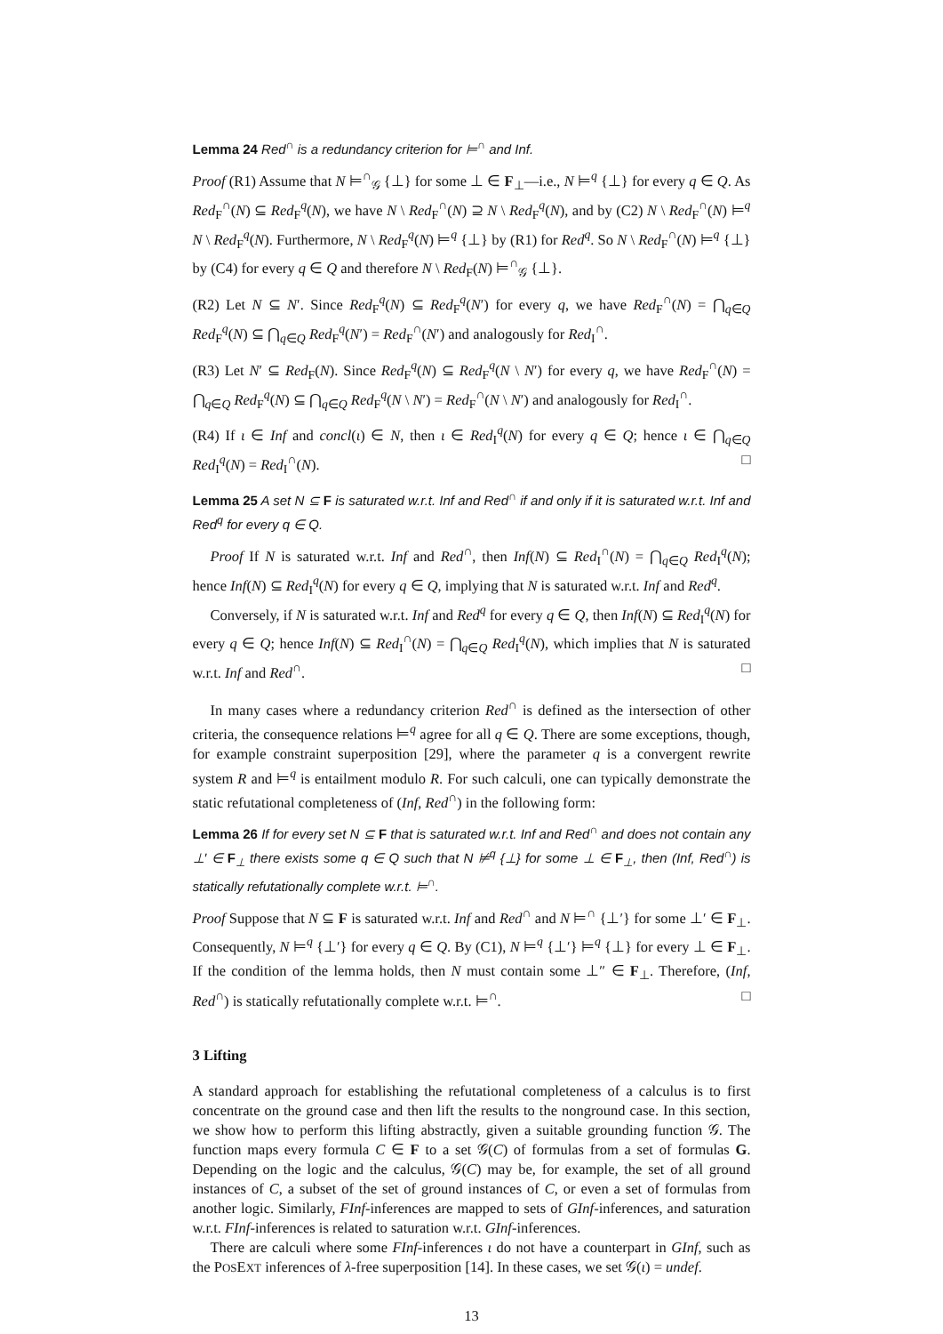Lemma 24 Red<sup>∩</sup> is a redundancy criterion for ⊨<sup>∩</sup> and Inf.
Proof (R1) Assume that N ⊨<sup>∩</sup><sub>𝒢</sub> {⊥} for some ⊥ ∈ F<sub>⊥</sub>—i.e., N ⊨<sup>q</sup> {⊥} for every q ∈ Q. As Red<sub>F</sub><sup>∩</sup>(N) ⊆ Red<sub>F</sub><sup>q</sup>(N), we have N \ Red<sub>F</sub><sup>∩</sup>(N) ⊇ N \ Red<sub>F</sub><sup>q</sup>(N), and by (C2) N \ Red<sub>F</sub><sup>∩</sup>(N) ⊨<sup>q</sup> N \ Red<sub>F</sub><sup>q</sup>(N). Furthermore, N \ Red<sub>F</sub><sup>q</sup>(N) ⊨<sup>q</sup> {⊥} by (R1) for Red<sup>q</sup>. So N \ Red<sub>F</sub><sup>∩</sup>(N) ⊨<sup>q</sup> {⊥} by (C4) for every q ∈ Q and therefore N \ Red<sub>F</sub>(N) ⊨<sup>∩</sup><sub>𝒢</sub> {⊥}.
(R2) Let N ⊆ N′. Since Red<sub>F</sub><sup>q</sup>(N) ⊆ Red<sub>F</sub><sup>q</sup>(N′) for every q, we have Red<sub>F</sub><sup>∩</sup>(N) = ⋂<sub>q∈Q</sub> Red<sub>F</sub><sup>q</sup>(N) ⊆ ⋂<sub>q∈Q</sub> Red<sub>F</sub><sup>q</sup>(N′) = Red<sub>F</sub><sup>∩</sup>(N′) and analogously for Red<sub>I</sub><sup>∩</sup>.
(R3) Let N′ ⊆ Red<sub>F</sub>(N). Since Red<sub>F</sub><sup>q</sup>(N) ⊆ Red<sub>F</sub><sup>q</sup>(N \ N′) for every q, we have Red<sub>F</sub><sup>∩</sup>(N) = ⋂<sub>q∈Q</sub> Red<sub>F</sub><sup>q</sup>(N) ⊆ ⋂<sub>q∈Q</sub> Red<sub>F</sub><sup>q</sup>(N \ N′) = Red<sub>F</sub><sup>∩</sup>(N \ N′) and analogously for Red<sub>I</sub><sup>∩</sup>.
(R4) If ι ∈ Inf and concl(ι) ∈ N, then ι ∈ Red<sub>I</sub><sup>q</sup>(N) for every q ∈ Q; hence ι ∈ ⋂<sub>q∈Q</sub> Red<sub>I</sub><sup>q</sup>(N) = Red<sub>I</sub><sup>∩</sup>(N). □
Lemma 25 A set N ⊆ F is saturated w.r.t. Inf and Red<sup>∩</sup> if and only if it is saturated w.r.t. Inf and Red<sup>q</sup> for every q ∈ Q.
Proof If N is saturated w.r.t. Inf and Red<sup>∩</sup>, then Inf(N) ⊆ Red<sub>I</sub><sup>∩</sup>(N) = ⋂<sub>q∈Q</sub> Red<sub>I</sub><sup>q</sup>(N); hence Inf(N) ⊆ Red<sub>I</sub><sup>q</sup>(N) for every q ∈ Q, implying that N is saturated w.r.t. Inf and Red<sup>q</sup>.
Conversely, if N is saturated w.r.t. Inf and Red<sup>q</sup> for every q ∈ Q, then Inf(N) ⊆ Red<sub>I</sub><sup>q</sup>(N) for every q ∈ Q; hence Inf(N) ⊆ Red<sub>I</sub><sup>∩</sup>(N) = ⋂<sub>q∈Q</sub> Red<sub>I</sub><sup>q</sup>(N), which implies that N is saturated w.r.t. Inf and Red<sup>∩</sup>. □
In many cases where a redundancy criterion Red<sup>∩</sup> is defined as the intersection of other criteria, the consequence relations ⊨<sup>q</sup> agree for all q ∈ Q. There are some exceptions, though, for example constraint superposition [29], where the parameter q is a convergent rewrite system R and ⊨<sup>q</sup> is entailment modulo R. For such calculi, one can typically demonstrate the static refutational completeness of (Inf, Red<sup>∩</sup>) in the following form:
Lemma 26 If for every set N ⊆ F that is saturated w.r.t. Inf and Red<sup>∩</sup> and does not contain any ⊥′ ∈ F<sub>⊥</sub> there exists some q ∈ Q such that N ⊭<sup>q</sup> {⊥} for some ⊥ ∈ F<sub>⊥</sub>, then (Inf, Red<sup>∩</sup>) is statically refutationally complete w.r.t. ⊨<sup>∩</sup>.
Proof Suppose that N ⊆ F is saturated w.r.t. Inf and Red<sup>∩</sup> and N ⊨<sup>∩</sup> {⊥′} for some ⊥′ ∈ F<sub>⊥</sub>. Consequently, N ⊨<sup>q</sup> {⊥′} for every q ∈ Q. By (C1), N ⊨<sup>q</sup> {⊥′} ⊨<sup>q</sup> {⊥} for every ⊥ ∈ F<sub>⊥</sub>. If the condition of the lemma holds, then N must contain some ⊥″ ∈ F<sub>⊥</sub>. Therefore, (Inf, Red<sup>∩</sup>) is statically refutationally complete w.r.t. ⊨<sup>∩</sup>. □
3 Lifting
A standard approach for establishing the refutational completeness of a calculus is to first concentrate on the ground case and then lift the results to the nonground case. In this section, we show how to perform this lifting abstractly, given a suitable grounding function 𝒢. The function maps every formula C ∈ F to a set 𝒢(C) of formulas from a set of formulas G. Depending on the logic and the calculus, 𝒢(C) may be, for example, the set of all ground instances of C, a subset of the set of ground instances of C, or even a set of formulas from another logic. Similarly, FInf-inferences are mapped to sets of GInf-inferences, and saturation w.r.t. FInf-inferences is related to saturation w.r.t. GInf-inferences.
There are calculi where some FInf-inferences ι do not have a counterpart in GInf, such as the POSEXT inferences of λ-free superposition [14]. In these cases, we set 𝒢(ι) = undef.
13